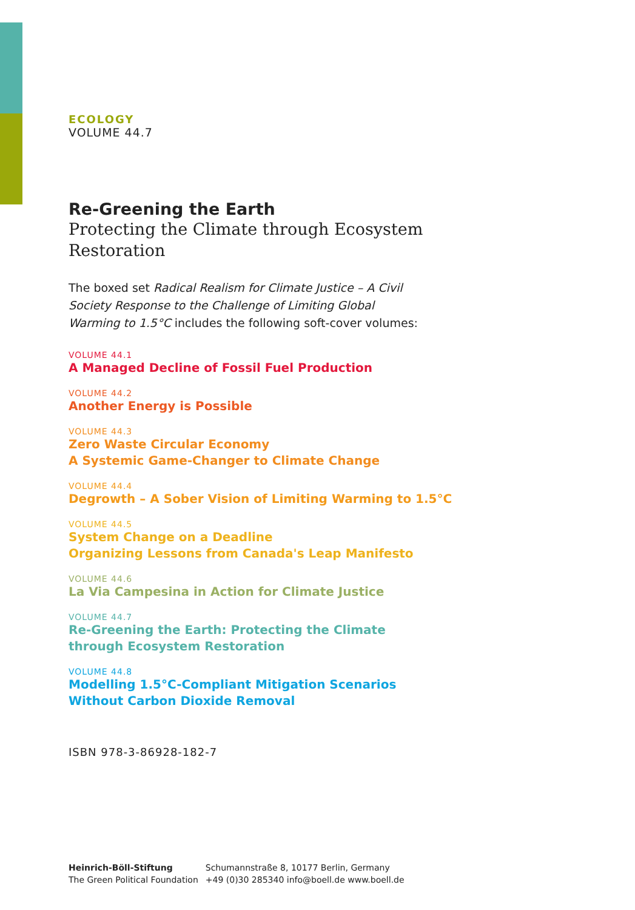ECOLOGY
VOLUME 44.7
Re-Greening the Earth
Protecting the Climate through Ecosystem Restoration
The boxed set Radical Realism for Climate Justice – A Civil Society Response to the Challenge of Limiting Global Warming to 1.5°C includes the following soft-cover volumes:
VOLUME 44.1
A Managed Decline of Fossil Fuel Production
VOLUME 44.2
Another Energy is Possible
VOLUME 44.3
Zero Waste Circular Economy
A Systemic Game-Changer to Climate Change
VOLUME 44.4
Degrowth – A Sober Vision of Limiting Warming to 1.5°C
VOLUME 44.5
System Change on a Deadline
Organizing Lessons from Canada's Leap Manifesto
VOLUME 44.6
La Via Campesina in Action for Climate Justice
VOLUME 44.7
Re-Greening the Earth: Protecting the Climate
through Ecosystem Restoration
VOLUME 44.8
Modelling 1.5°C-Compliant Mitigation Scenarios
Without Carbon Dioxide Removal
ISBN 978-3-86928-182-7
Heinrich-Böll-Stiftung
The Green Political Foundation
Schumannstraße 8, 10177 Berlin, Germany
+49 (0)30 285340 info@boell.de www.boell.de